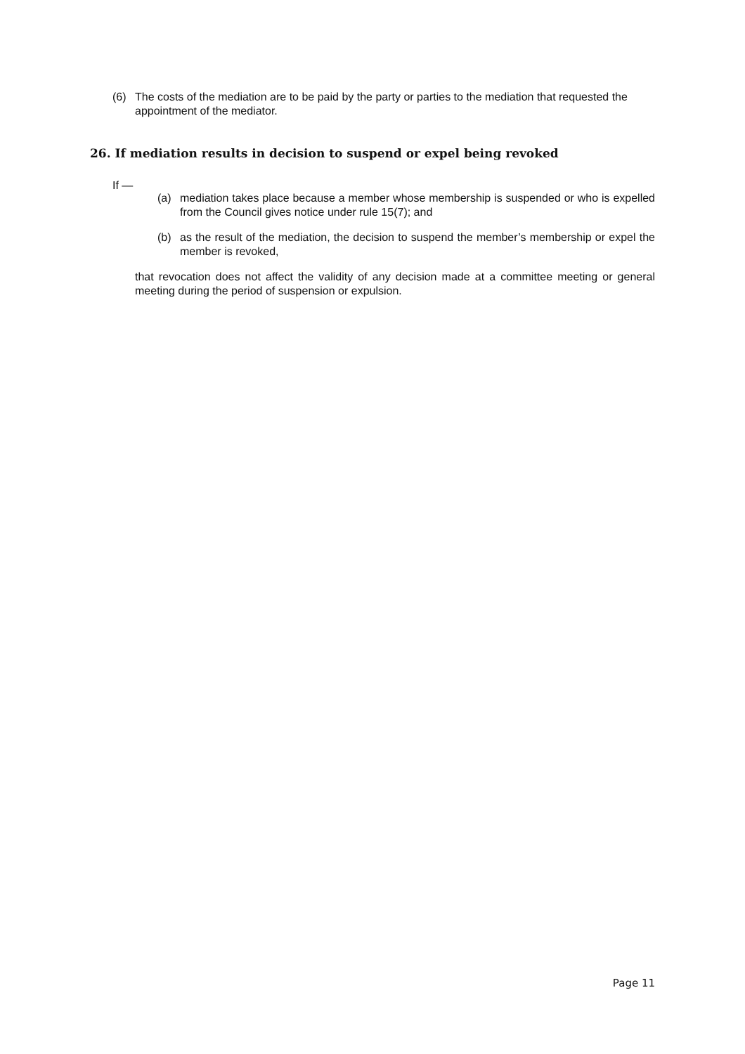(6) The costs of the mediation are to be paid by the party or parties to the mediation that requested the appointment of the mediator.
26. If mediation results in decision to suspend or expel being revoked
If —
(a) mediation takes place because a member whose membership is suspended or who is expelled from the Council gives notice under rule 15(7); and
(b) as the result of the mediation, the decision to suspend the member’s membership or expel the member is revoked,
that revocation does not affect the validity of any decision made at a committee meeting or general meeting during the period of suspension or expulsion.
Page 11